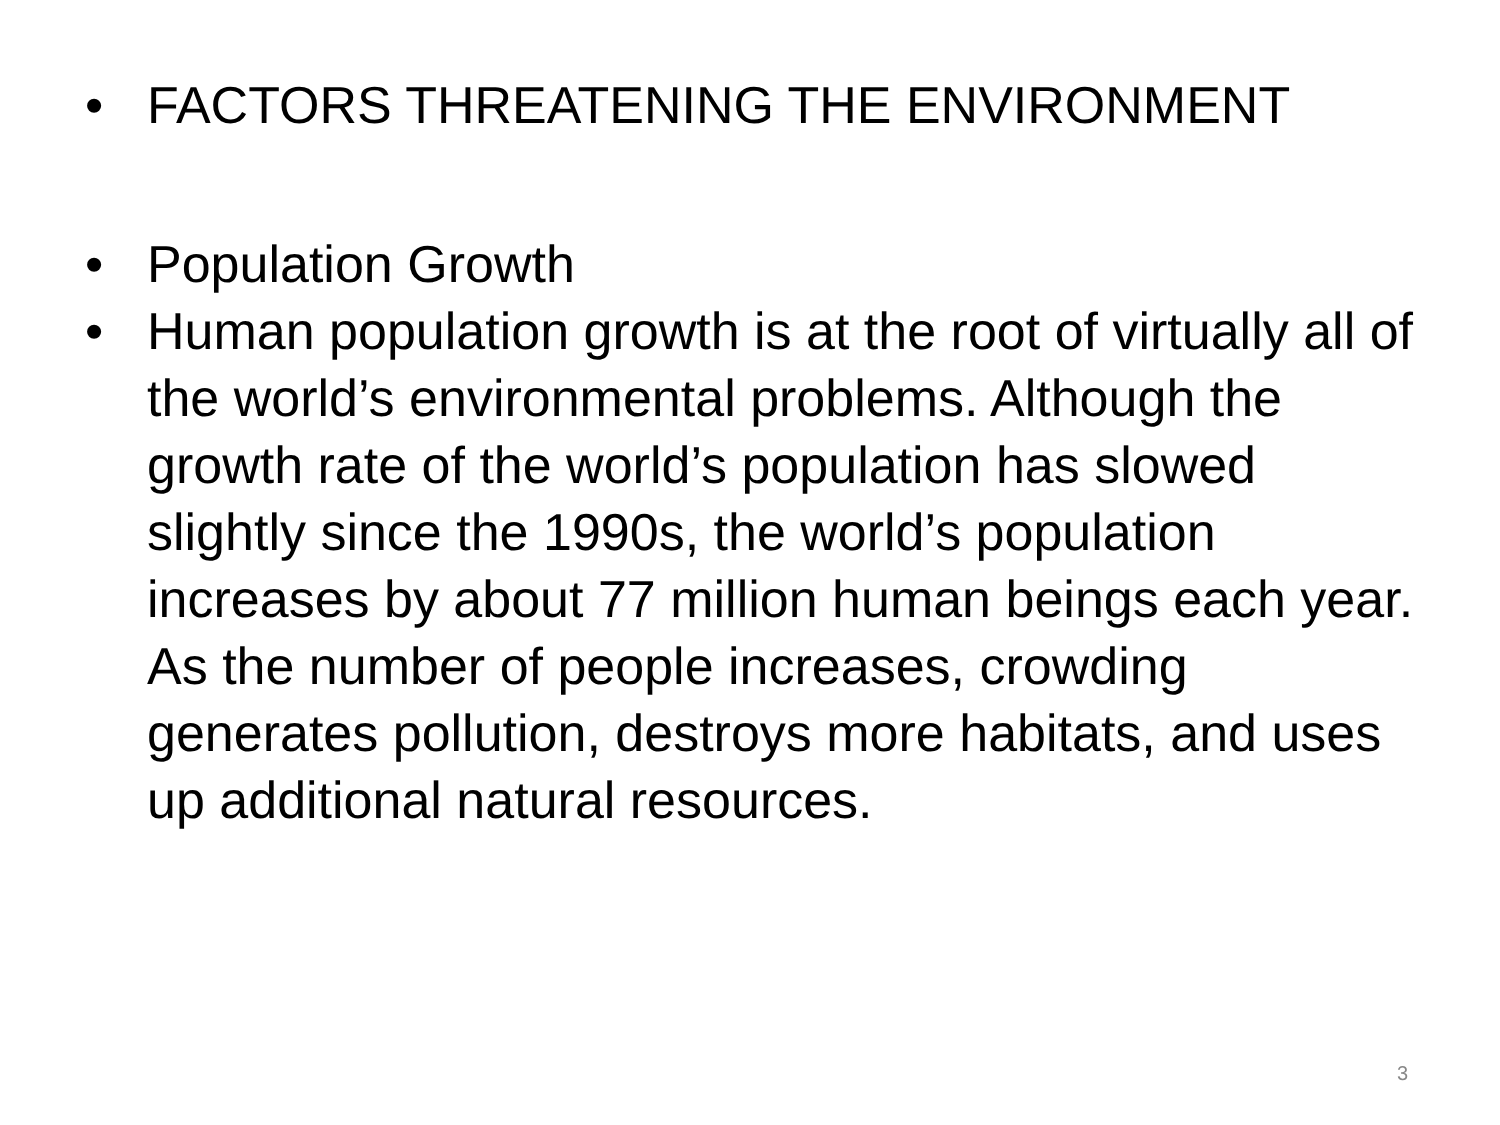• FACTORS THREATENING THE ENVIRONMENT
• Population Growth
• Human population growth is at the root of virtually all of the world’s environmental problems. Although the growth rate of the world’s population has slowed slightly since the 1990s, the world’s population increases by about 77 million human beings each year. As the number of people increases, crowding generates pollution, destroys more habitats, and uses up additional natural resources.
3